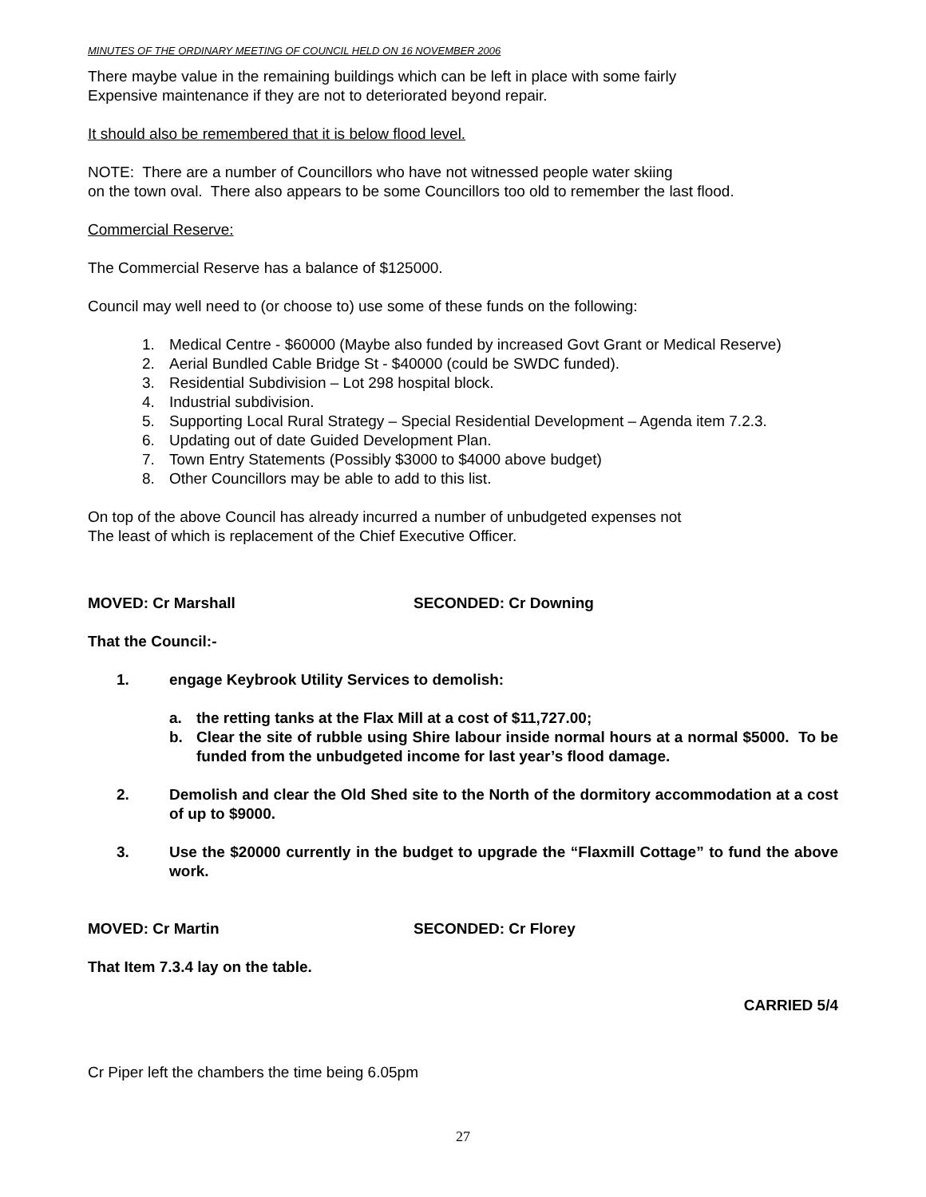MINUTES OF THE ORDINARY MEETING OF COUNCIL HELD ON 16 NOVEMBER 2006
There maybe value in the remaining buildings which can be left in place with some fairly
Expensive maintenance if they are not to deteriorated beyond repair.
It should also be remembered that it is below flood level.
NOTE: There are a number of Councillors who have not witnessed people water skiing
on the town oval. There also appears to be some Councillors too old to remember the last flood.
Commercial Reserve:
The Commercial Reserve has a balance of $125000.
Council may well need to (or choose to) use some of these funds on the following:
1. Medical Centre - $60000 (Maybe also funded by increased Govt Grant or Medical Reserve)
2. Aerial Bundled Cable Bridge St - $40000 (could be SWDC funded).
3. Residential Subdivision – Lot 298 hospital block.
4. Industrial subdivision.
5. Supporting Local Rural Strategy – Special Residential Development – Agenda item 7.2.3.
6. Updating out of date Guided Development Plan.
7. Town Entry Statements (Possibly $3000 to $4000 above budget)
8. Other Councillors may be able to add to this list.
On top of the above Council has already incurred a number of unbudgeted expenses not
The least of which is replacement of the Chief Executive Officer.
MOVED: Cr Marshall SECONDED: Cr Downing
That the Council:-
1. engage Keybrook Utility Services to demolish:
a. the retting tanks at the Flax Mill at a cost of $11,727.00;
b. Clear the site of rubble using Shire labour inside normal hours at a normal $5000. To be funded from the unbudgeted income for last year’s flood damage.
2. Demolish and clear the Old Shed site to the North of the dormitory accommodation at a cost of up to $9000.
3. Use the $20000 currently in the budget to upgrade the “Flaxmill Cottage” to fund the above work.
MOVED: Cr Martin SECONDED: Cr Florey
That Item 7.3.4 lay on the table.
CARRIED 5/4
Cr Piper left the chambers the time being 6.05pm
27